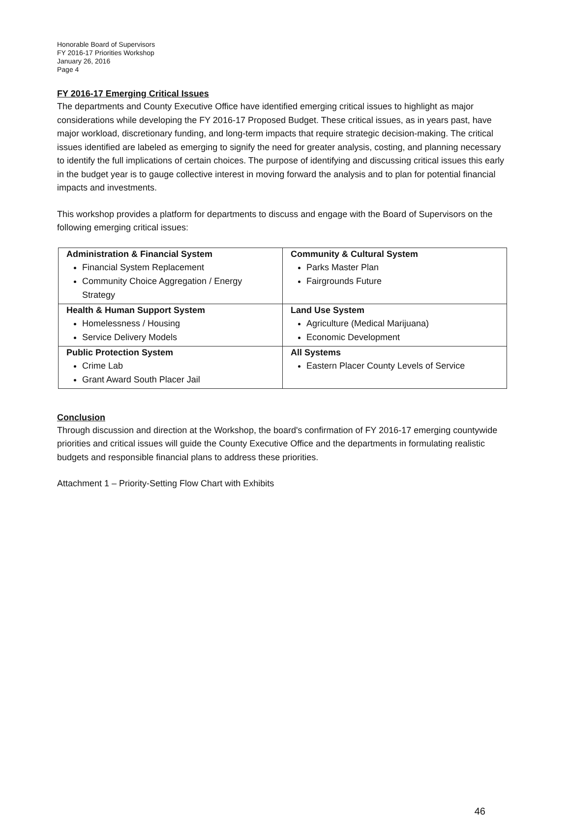Honorable Board of Supervisors
FY 2016-17 Priorities Workshop
January 26, 2016
Page 4
FY 2016-17 Emerging Critical Issues
The departments and County Executive Office have identified emerging critical issues to highlight as major considerations while developing the FY 2016-17 Proposed Budget. These critical issues, as in years past, have major workload, discretionary funding, and long-term impacts that require strategic decision-making. The critical issues identified are labeled as emerging to signify the need for greater analysis, costing, and planning necessary to identify the full implications of certain choices. The purpose of identifying and discussing critical issues this early in the budget year is to gauge collective interest in moving forward the analysis and to plan for potential financial impacts and investments.
This workshop provides a platform for departments to discuss and engage with the Board of Supervisors on the following emerging critical issues:
| Administration & Financial System Financial System Replacement Community Choice Aggregation / Energy Strategy | Community & Cultural System Parks Master Plan Fairgrounds Future |
| Health & Human Support System Homelessness / Housing Service Delivery Models | Land Use System Agriculture (Medical Marijuana) Economic Development |
| Public Protection System Crime Lab Grant Award South Placer Jail | All Systems Eastern Placer County Levels of Service |
Conclusion
Through discussion and direction at the Workshop, the board's confirmation of FY 2016-17 emerging countywide priorities and critical issues will guide the County Executive Office and the departments in formulating realistic budgets and responsible financial plans to address these priorities.
Attachment 1 – Priority-Setting Flow Chart with Exhibits
46